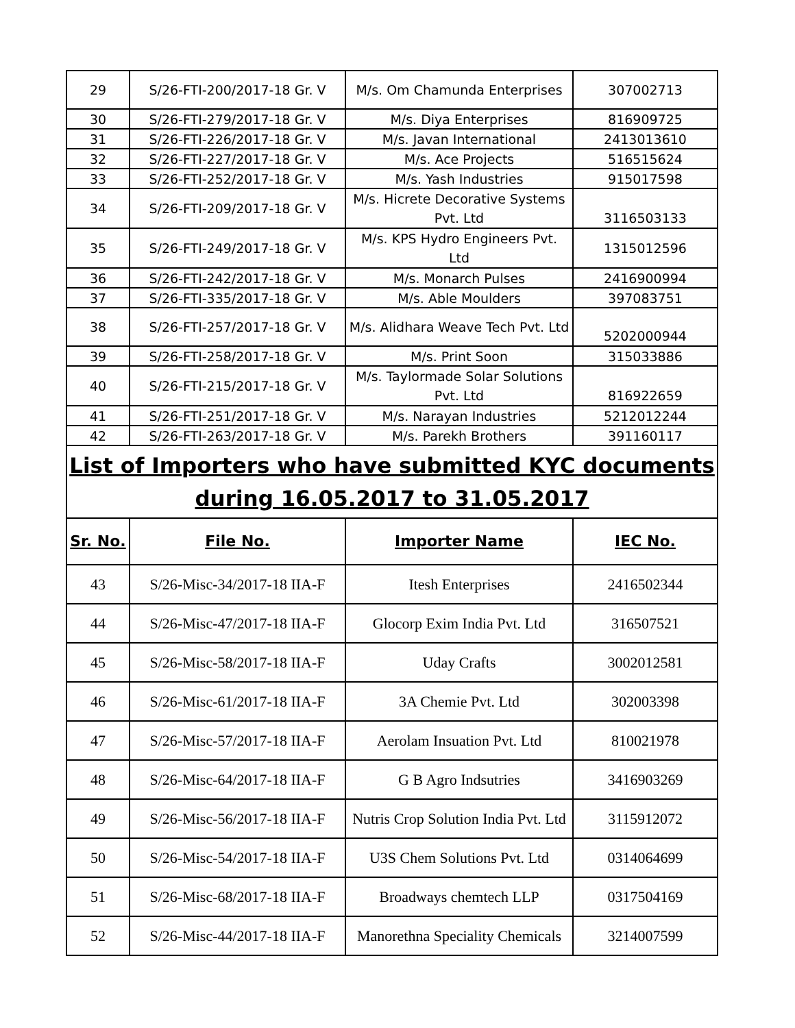| 29 | S/26-FTI-200/2017-18 Gr. V | M/s. Om Chamunda Enterprises | 307002713 |
| 30 | S/26-FTI-279/2017-18 Gr. V | M/s. Diya Enterprises | 816909725 |
| 31 | S/26-FTI-226/2017-18 Gr. V | M/s. Javan International | 2413013610 |
| 32 | S/26-FTI-227/2017-18 Gr. V | M/s. Ace Projects | 516515624 |
| 33 | S/26-FTI-252/2017-18 Gr. V | M/s. Yash Industries | 915017598 |
| 34 | S/26-FTI-209/2017-18 Gr. V | M/s. Hicrete Decorative Systems Pvt. Ltd | 3116503133 |
| 35 | S/26-FTI-249/2017-18 Gr. V | M/s. KPS Hydro Engineers Pvt. Ltd | 1315012596 |
| 36 | S/26-FTI-242/2017-18 Gr. V | M/s. Monarch Pulses | 2416900994 |
| 37 | S/26-FTI-335/2017-18 Gr. V | M/s. Able Moulders | 397083751 |
| 38 | S/26-FTI-257/2017-18 Gr. V | M/s. Alidhara Weave Tech Pvt. Ltd | 5202000944 |
| 39 | S/26-FTI-258/2017-18 Gr. V | M/s. Print Soon | 315033886 |
| 40 | S/26-FTI-215/2017-18 Gr. V | M/s. Taylormade Solar Solutions Pvt. Ltd | 816922659 |
| 41 | S/26-FTI-251/2017-18 Gr. V | M/s. Narayan Industries | 5212012244 |
| 42 | S/26-FTI-263/2017-18 Gr. V | M/s. Parekh Brothers | 391160117 |
| List of Importers who have submitted KYC documents during 16.05.2017 to 31.05.2017 | | | |
| Sr. No. | File No. | Importer Name | IEC No. |
| 43 | S/26-Misc-34/2017-18 IIA-F | Itesh Enterprises | 2416502344 |
| 44 | S/26-Misc-47/2017-18 IIA-F | Glocorp Exim India Pvt. Ltd | 316507521 |
| 45 | S/26-Misc-58/2017-18 IIA-F | Uday Crafts | 3002012581 |
| 46 | S/26-Misc-61/2017-18 IIA-F | 3A Chemie Pvt. Ltd | 302003398 |
| 47 | S/26-Misc-57/2017-18 IIA-F | Aerolam Insuation Pvt. Ltd | 810021978 |
| 48 | S/26-Misc-64/2017-18 IIA-F | G B Agro Indsutries | 3416903269 |
| 49 | S/26-Misc-56/2017-18 IIA-F | Nutris Crop Solution India Pvt. Ltd | 3115912072 |
| 50 | S/26-Misc-54/2017-18 IIA-F | U3S Chem Solutions Pvt. Ltd | 0314064699 |
| 51 | S/26-Misc-68/2017-18 IIA-F | Broadways chemtech LLP | 0317504169 |
| 52 | S/26-Misc-44/2017-18 IIA-F | Manorethna Speciality Chemicals | 3214007599 |